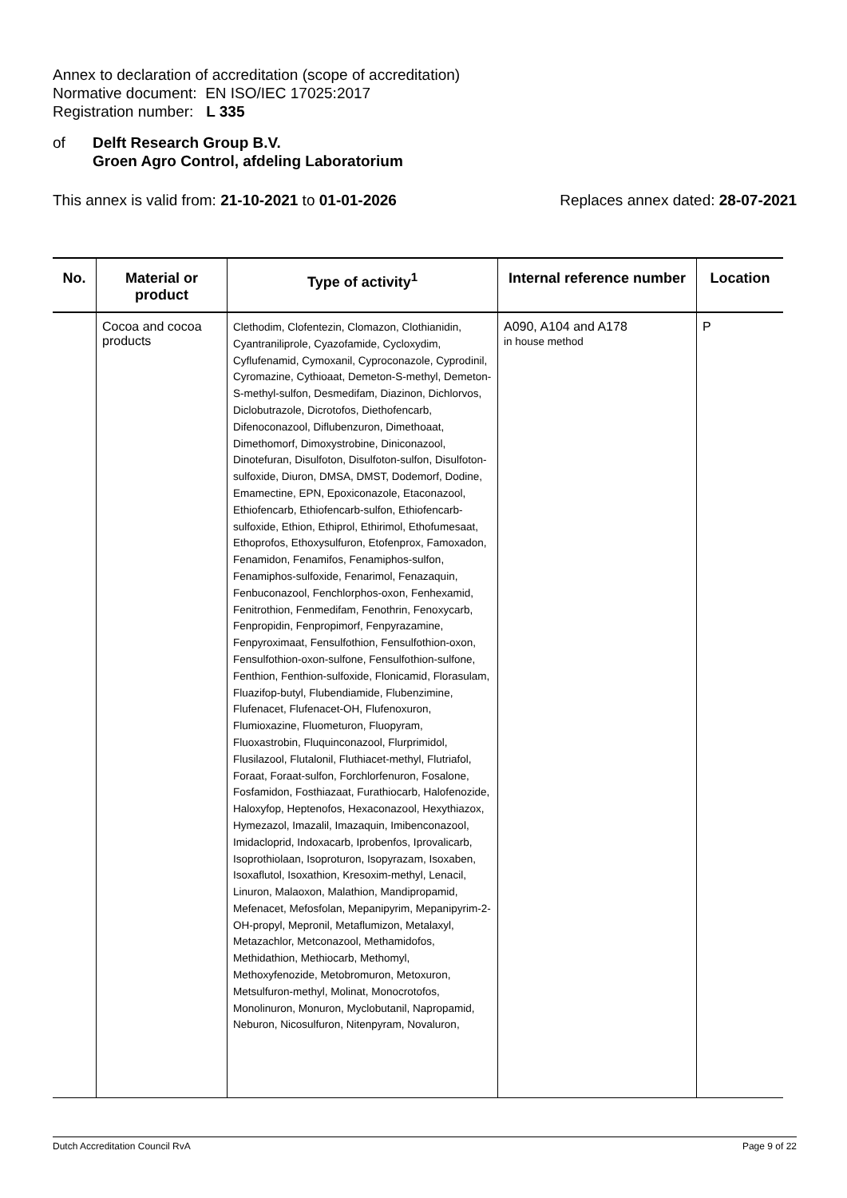Annex to declaration of accreditation (scope of accreditation)
Normative document: EN ISO/IEC 17025:2017
Registration number: L 335
of Delft Research Group B.V.
Groen Agro Control, afdeling Laboratorium
This annex is valid from: 21-10-2021 to 01-01-2026
Replaces annex dated: 28-07-2021
| No. | Material or product | Type of activity<sup>1</sup> | Internal reference number | Location |
| --- | --- | --- | --- | --- |
| | Cocoa and cocoa products | Clethodim, Clofentezin, Clomazon, Clothianidin, Cyantraniliprole, Cyazofamide, Cycloxydim, Cyflufenamid, Cymoxanil, Cyproconazole, Cyprodinil, Cyromazine, Cythioaat, Demeton-S-methyl, Demeton-S-methyl-sulfon, Desmedifam, Diazinon, Dichlorvos, Diclobutrazole, Dicrotofos, Diethofencarb, Difenoconazool, Diflubenzuron, Dimethoaat, Dimethomorf, Dimoxystrobine, Diniconazool, Dinotefuran, Disulfoton, Disulfoton-sulfon, Disulfoton-sulfoxide, Diuron, DMSA, DMST, Dodemorf, Dodine, Emamectine, EPN, Epoxiconazole, Etaconazool, Ethiofencarb, Ethiofencarb-sulfon, Ethiofencarb-sulfoxide, Ethion, Ethiprol, Ethirimol, Ethofumesaat, Ethoprofos, Ethoxysulfuron, Etofenprox, Famoxadon, Fenamidon, Fenamifos, Fenamiphos-sulfon, Fenamiphos-sulfoxide, Fenarimol, Fenazaquin, Fenbuconazool, Fenchlorphos-oxon, Fenhexamid, Fenitrothion, Fenmedifam, Fenothrin, Fenoxycarb, Fenpropidin, Fenpropimorf, Fenpyrazamine, Fenpyroximaat, Fensulfothion, Fensulfothion-oxon, Fensulfothion-oxon-sulfone, Fensulfothion-sulfone, Fenthion, Fenthion-sulfoxide, Flonicamid, Florasulam, Fluazifop-butyl, Flubendiamide, Flubenzimine, Flufenacet, Flufenacet-OH, Flufenoxuron, Flumioxazine, Fluometuron, Fluopyram, Fluoxastrobin, Fluquinconazool, Flurprimidol, Flusilazool, Flutalonil, Fluthiacet-methyl, Flutriafol, Foraat, Foraat-sulfon, Forchlorfenuron, Fosalone, Fosfamidon, Fosthiazaat, Furathiocarb, Halofenozide, Haloxyfop, Heptenofos, Hexaconazool, Hexythiazox, Hymezazol, Imazalil, Imazaquin, Imibenconazool, Imidacloprid, Indoxacarb, Iprobenfos, Iprovalicarb, Isoprothiolaan, Isoproturon, Isopyrazam, Isoxaben, Isoxaflutol, Isoxathion, Kresoxim-methyl, Lenacil, Linuron, Malaoxon, Malathion, Mandipropamid, Mefenacet, Mefosfolan, Mepanipyrim, Mepanipyrim-2-OH-propyl, Mepronil, Metaflumizon, Metalaxyl, Metazachlor, Metconazool, Methamidofos, Methidathion, Methiocarb, Methomyl, Methoxyfenozide, Metobromuron, Metoxuron, Metsulfuron-methyl, Molinat, Monocrotofos, Monolinuron, Monuron, Myclobutanil, Napropamid, Neburon, Nicosulfuron, Nitenpyram, Novaluron, | A090, A104 and A178 in house method | P |
Dutch Accreditation Council RvA Page 9 of 22